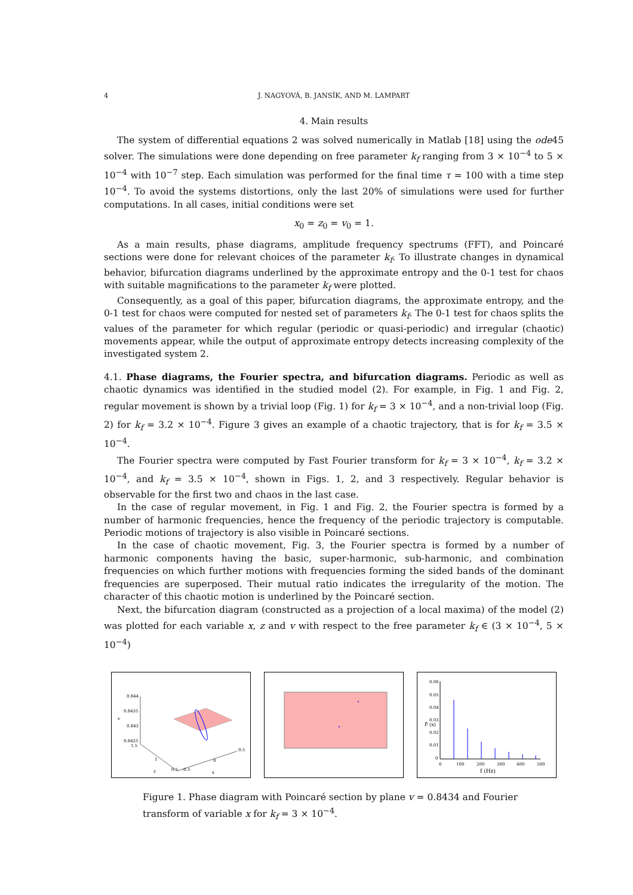4 J. NAGYOVÁ, B. JANSÍK, AND M. LAMPART
4. Main results
The system of differential equations 2 was solved numerically in Matlab [18] using the ode45 solver. The simulations were done depending on free parameter k<sub>f</sub> ranging from 3 × 10<sup>−4</sup> to 5 × 10<sup>−4</sup> with 10<sup>−7</sup> step. Each simulation was performed for the final time τ = 100 with a time step 10<sup>−4</sup>. To avoid the systems distortions, only the last 20% of simulations were used for further computations. In all cases, initial conditions were set
x<sub>0</sub> = z<sub>0</sub> = v<sub>0</sub> = 1.
As a main results, phase diagrams, amplitude frequency spectrums (FFT), and Poincaré sections were done for relevant choices of the parameter k<sub>f</sub>. To illustrate changes in dynamical behavior, bifurcation diagrams underlined by the approximate entropy and the 0-1 test for chaos with suitable magnifications to the parameter k<sub>f</sub> were plotted.
Consequently, as a goal of this paper, bifurcation diagrams, the approximate entropy, and the 0-1 test for chaos were computed for nested set of parameters k<sub>f</sub>. The 0-1 test for chaos splits the values of the parameter for which regular (periodic or quasi-periodic) and irregular (chaotic) movements appear, while the output of approximate entropy detects increasing complexity of the investigated system 2.
4.1. Phase diagrams, the Fourier spectra, and bifurcation diagrams. Periodic as well as chaotic dynamics was identified in the studied model (2). For example, in Fig. 1 and Fig. 2, regular movement is shown by a trivial loop (Fig. 1) for k<sub>f</sub> = 3 × 10<sup>−4</sup>, and a non-trivial loop (Fig. 2) for k<sub>f</sub> = 3.2 × 10<sup>−4</sup>. Figure 3 gives an example of a chaotic trajectory, that is for k<sub>f</sub> = 3.5 × 10<sup>−4</sup>.
The Fourier spectra were computed by Fast Fourier transform for k<sub>f</sub> = 3 × 10<sup>−4</sup>, k<sub>f</sub> = 3.2 × 10<sup>−4</sup>, and k<sub>f</sub> = 3.5 × 10<sup>−4</sup>, shown in Figs. 1, 2, and 3 respectively. Regular behavior is observable for the first two and chaos in the last case.
In the case of regular movement, in Fig. 1 and Fig. 2, the Fourier spectra is formed by a number of harmonic frequencies, hence the frequency of the periodic trajectory is computable. Periodic motions of trajectory is also visible in Poincaré sections.
In the case of chaotic movement, Fig. 3, the Fourier spectra is formed by a number of harmonic components having the basic, super-harmonic, sub-harmonic, and combination frequencies on which further motions with frequencies forming the sided bands of the dominant frequencies are superposed. Their mutual ratio indicates the irregularity of the motion. The character of this chaotic motion is underlined by the Poincaré section.
Next, the bifurcation diagram (constructed as a projection of a local maxima) of the model (2) was plotted for each variable x, z and v with respect to the free parameter k<sub>f</sub> ∈ (3 × 10<sup>−4</sup>, 5 × 10<sup>−4</sup>)
0.844
0.8435
0.843
0.8425
1.5
v
1
0.5
z
-0.5
0
0.5
x
0.06
0.05
0.04
0.03
0.02
0.01
0
0
100
200
300
400
500
f (Hz)
F̂ (x)
Figure 1. Phase diagram with Poincaré section by plane v = 0.8434 and Fourier transform of variable x for k<sub>f</sub> = 3 × 10<sup>−4</sup>.